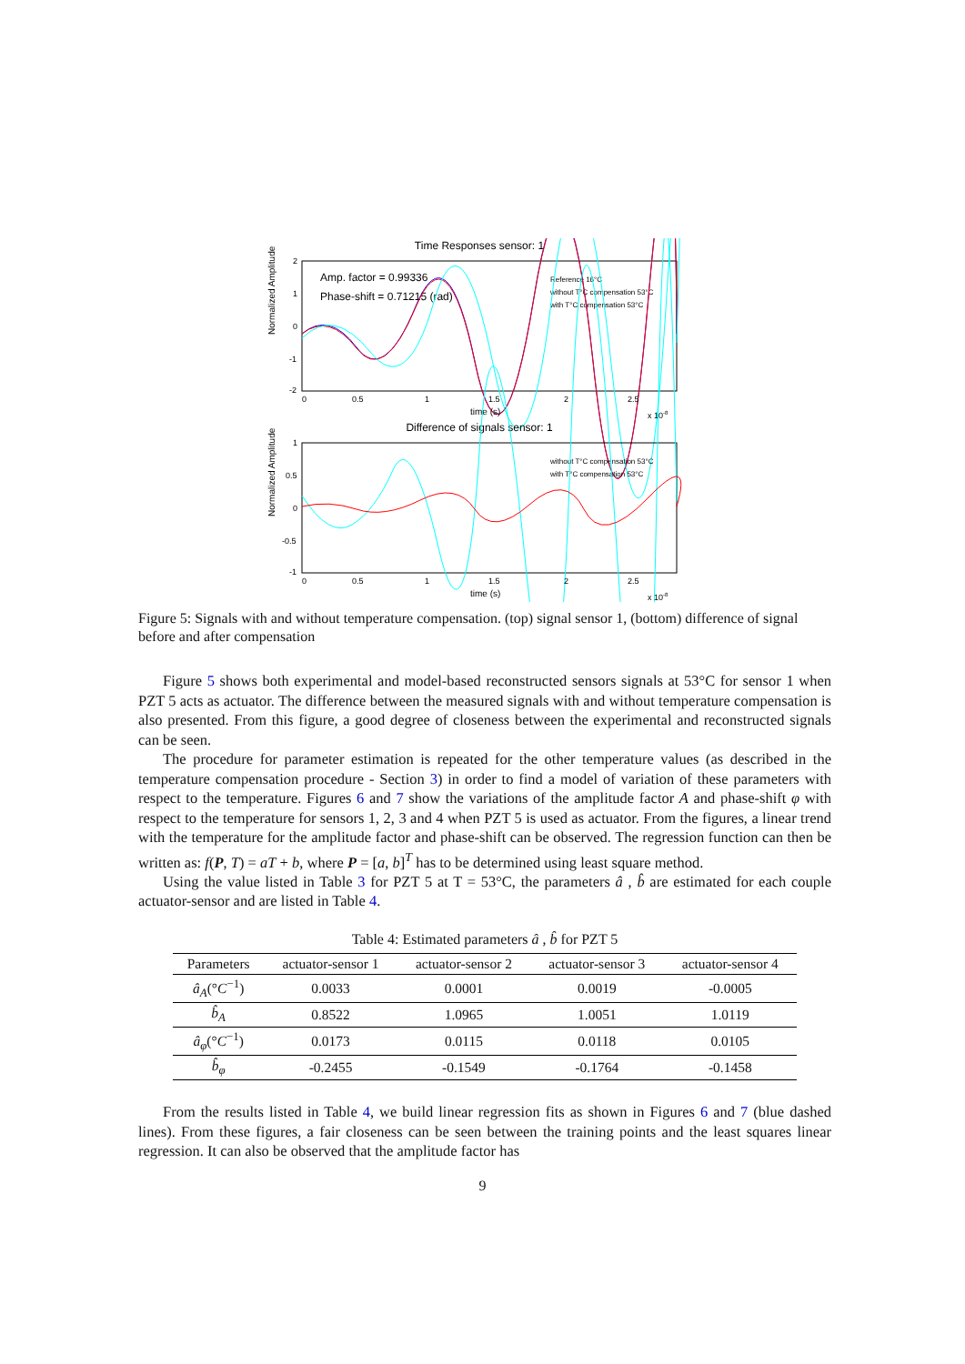Time Responses sensor: 1
Normalized Amplitude
2
1
0
-1
-2
Amp. factor = 0.99336
Phase-shift = 0.71215 (rad)
Reference 16°C
without T°C compensation 53°C
with T°C compensation 53°C
0
0.5
1
1.5
2
2.5
time (s)
x 10-8
Difference of signals sensor: 1
Normalized Amplitude
1
0.5
0
-0.5
-1
without T°C compensation 53°C
with T°C compensation 53°C
0
0.5
1
1.5
2
2.5
time (s)
x 10-8
Figure 5: Signals with and without temperature compensation. (top) signal sensor 1, (bottom) difference of signal before and after compensation
Figure 5 shows both experimental and model-based reconstructed sensors signals at 53°C for sensor 1 when PZT 5 acts as actuator. The difference between the measured signals with and without temperature compensation is also presented. From this figure, a good degree of closeness between the experimental and reconstructed signals can be seen.
The procedure for parameter estimation is repeated for the other temperature values (as described in the temperature compensation procedure - Section 3) in order to find a model of variation of these parameters with respect to the temperature. Figures 6 and 7 show the variations of the amplitude factor A and phase-shift φ with respect to the temperature for sensors 1, 2, 3 and 4 when PZT 5 is used as actuator. From the figures, a linear trend with the temperature for the amplitude factor and phase-shift can be observed. The regression function can then be written as: f(P, T) = aT + b, where P = [a, b]<sup>T</sup> has to be determined using least square method.
Using the value listed in Table 3 for PZT 5 at T = 53°C, the parameters â , b̂ are estimated for each couple actuator-sensor and are listed in Table 4.
Table 4: Estimated parameters â , b̂ for PZT 5
| Parameters | actuator-sensor 1 | actuator-sensor 2 | actuator-sensor 3 | actuator-sensor 4 |
| --- | --- | --- | --- | --- |
| â<sub>A</sub>(° C<sup>−1</sup>) | 0.0033 | 0.0001 | 0.0019 | -0.0005 |
| b̂<sub>A</sub> | 0.8522 | 1.0965 | 1.0051 | 1.0119 |
| â<sub>φ</sub>(° C<sup>−1</sup>) | 0.0173 | 0.0115 | 0.0118 | 0.0105 |
| b̂<sub>φ</sub> | -0.2455 | -0.1549 | -0.1764 | -0.1458 |
From the results listed in Table 4, we build linear regression fits as shown in Figures 6 and 7 (blue dashed lines). From these figures, a fair closeness can be seen between the training points and the least squares linear regression. It can also be observed that the amplitude factor has
9